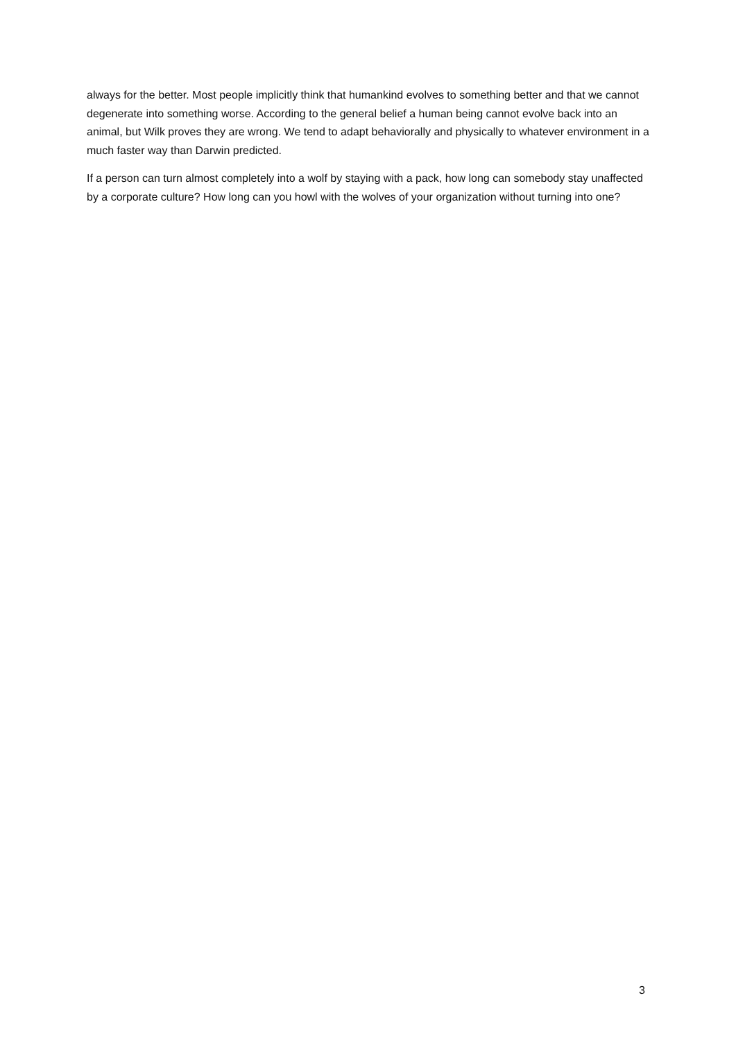always for the better. Most people implicitly think that humankind evolves to something better and that we cannot degenerate into something worse. According to the general belief a human being cannot evolve back into an animal, but Wilk proves they are wrong. We tend to adapt behaviorally and physically to whatever environment in a much faster way than Darwin predicted.
If a person can turn almost completely into a wolf by staying with a pack, how long can somebody stay unaffected by a corporate culture? How long can you howl with the wolves of your organization without turning into one?
3